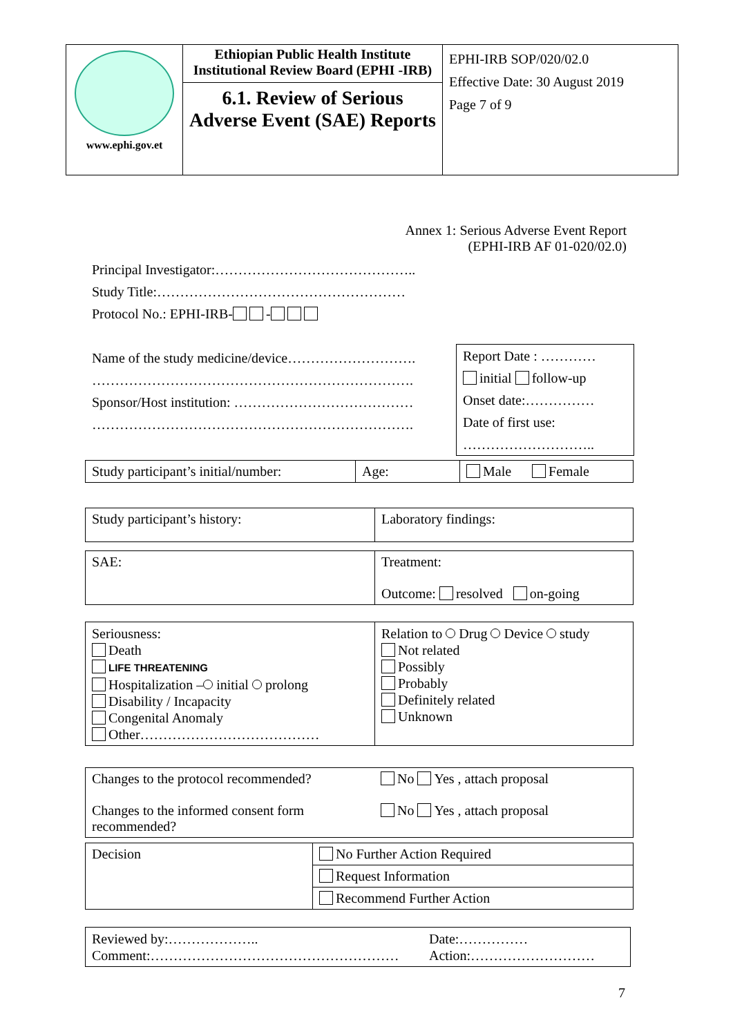| www.ephi.gov.et | Ethiopian Public Health Institute Institutional Review Board (EPHI -IRB) 6.1. Review of Serious Adverse Event (SAE) Reports | EPHI-IRB SOP/020/02.0 Effective Date: 30 August 2019 Page 7 of 9 |
Annex 1: Serious Adverse Event Report
(EPHI-IRB AF 01-020/02.0)
Principal Investigator:……………………………………..
Study Title:………………………………………………
Protocol No.: EPHI-IRB- -
Name of the study medicine/device……………………….
…………………………………………………………….
Sponsor/Host institution: …………………………………
…………………………………………………………….
Report Date : …………
initial follow-up
Onset date:……………
Date of first use:
………………………..
| Study participant’s initial/number: | Age: | Male Female |
| Study participant’s history: | Laboratory findings: |
| SAE: | Treatment: Outcome: resolved on-going |
| Seriousness: Death LIFE THREATENING Hospitalization – initial prolong Disability / Incapacity Congenital Anomaly Other………………………………… | Relation to Drug Device study Not related Possibly Probably Definitely related Unknown |
| Changes to the protocol recommended? Changes to the informed consent form recommended? | No Yes , attach proposal No Yes , attach proposal |
| Decision | No Further Action Required |
| | Request Information |
| | Recommend Further Action |
| Reviewed by:……………….. Comment:……………………………………………… | Date:…………… Action:……………………… |
7